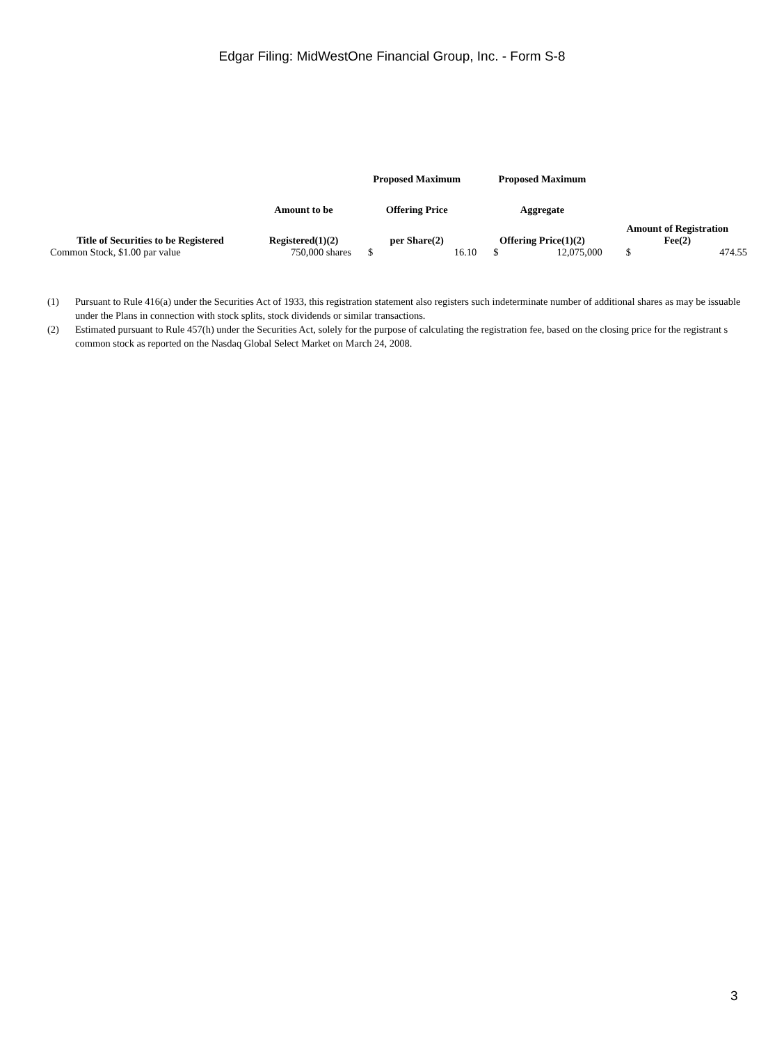Edgar Filing: MidWestOne Financial Group, Inc. - Form S-8
| | | Proposed Maximum | | Proposed Maximum | | | |
| --- | --- | --- | --- | --- | --- | --- | --- |
| | Amount to be | Offering Price | | Aggregate | | | |
| Title of Securities to be Registered | Registered(1)(2) | per Share(2) | | Offering Price(1)(2) | | Amount of Registration Fee(2) | |
| Common Stock, $1.00 par value | 750,000 shares | $ | 16.10 | $ | 12,075,000 | $ | 474.55 |
(1) Pursuant to Rule 416(a) under the Securities Act of 1933, this registration statement also registers such indeterminate number of additional shares as may be issuable under the Plans in connection with stock splits, stock dividends or similar transactions.
(2) Estimated pursuant to Rule 457(h) under the Securities Act, solely for the purpose of calculating the registration fee, based on the closing price for the registrant s common stock as reported on the Nasdaq Global Select Market on March 24, 2008.
3